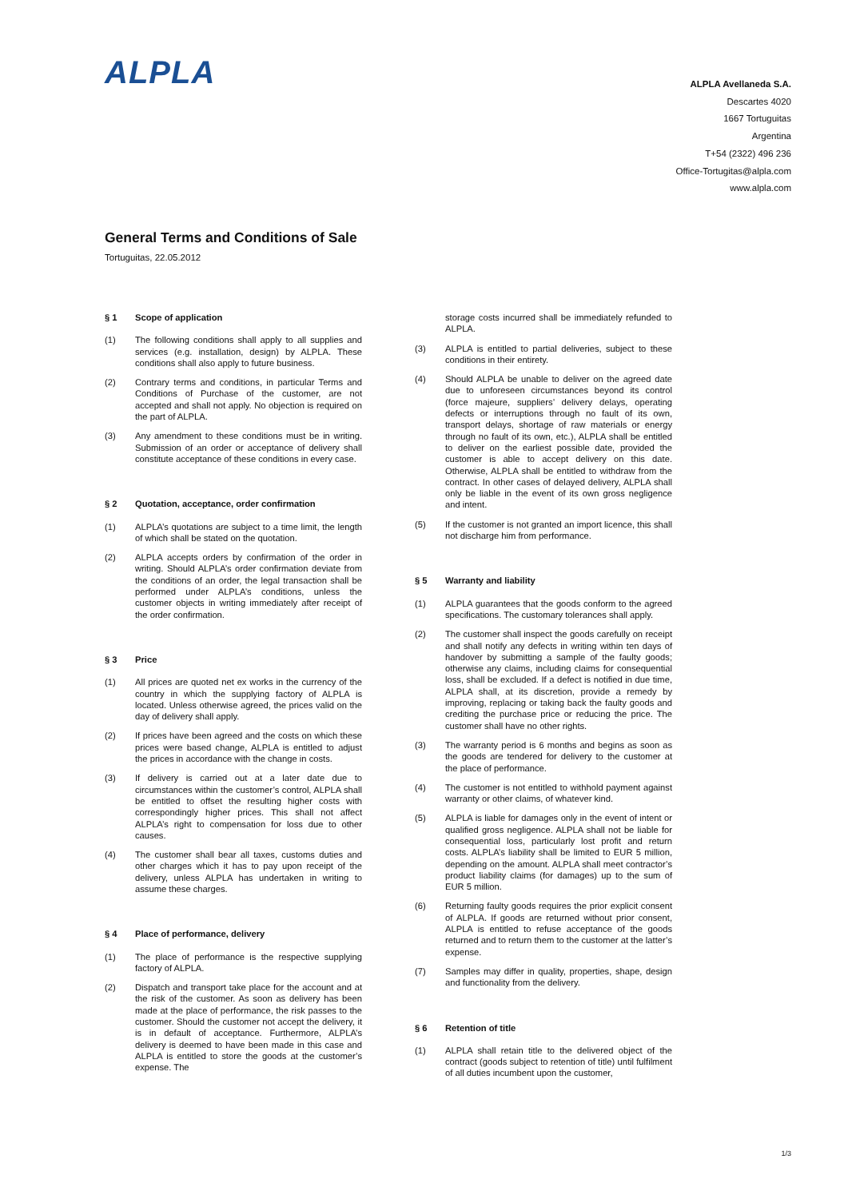ALPLA
ALPLA Avellaneda S.A.
Descartes 4020
1667 Tortuguitas
Argentina
T+54 (2322) 496 236
Office-Tortugitas@alpla.com
www.alpla.com
General Terms and Conditions of Sale
Tortuguitas, 22.05.2012
§ 1 Scope of application
(1) The following conditions shall apply to all supplies and services (e.g. installation, design) by ALPLA. These conditions shall also apply to future business.
(2) Contrary terms and conditions, in particular Terms and Conditions of Purchase of the customer, are not accepted and shall not apply. No objection is required on the part of ALPLA.
(3) Any amendment to these conditions must be in writing. Submission of an order or acceptance of delivery shall constitute acceptance of these conditions in every case.
§ 2 Quotation, acceptance, order confirmation
(1) ALPLA’s quotations are subject to a time limit, the length of which shall be stated on the quotation.
(2) ALPLA accepts orders by confirmation of the order in writing. Should ALPLA’s order confirmation deviate from the conditions of an order, the legal transaction shall be performed under ALPLA’s conditions, unless the customer objects in writing immediately after receipt of the order confirmation.
§ 3 Price
(1) All prices are quoted net ex works in the currency of the country in which the supplying factory of ALPLA is located. Unless otherwise agreed, the prices valid on the day of delivery shall apply.
(2) If prices have been agreed and the costs on which these prices were based change, ALPLA is entitled to adjust the prices in accordance with the change in costs.
(3) If delivery is carried out at a later date due to circumstances within the customer’s control, ALPLA shall be entitled to offset the resulting higher costs with correspondingly higher prices. This shall not affect ALPLA’s right to compensation for loss due to other causes.
(4) The customer shall bear all taxes, customs duties and other charges which it has to pay upon receipt of the delivery, unless ALPLA has undertaken in writing to assume these charges.
§ 4 Place of performance, delivery
(1) The place of performance is the respective supplying factory of ALPLA.
(2) Dispatch and transport take place for the account and at the risk of the customer. As soon as delivery has been made at the place of performance, the risk passes to the customer. Should the customer not accept the delivery, it is in default of acceptance. Furthermore, ALPLA’s delivery is deemed to have been made in this case and ALPLA is entitled to store the goods at the customer’s expense. The
storage costs incurred shall be immediately refunded to ALPLA.
(3) ALPLA is entitled to partial deliveries, subject to these conditions in their entirety.
(4) Should ALPLA be unable to deliver on the agreed date due to unforeseen circumstances beyond its control (force majeure, suppliers’ delivery delays, operating defects or interruptions through no fault of its own, transport delays, shortage of raw materials or energy through no fault of its own, etc.), ALPLA shall be entitled to deliver on the earliest possible date, provided the customer is able to accept delivery on this date. Otherwise, ALPLA shall be entitled to withdraw from the contract. In other cases of delayed delivery, ALPLA shall only be liable in the event of its own gross negligence and intent.
(5) If the customer is not granted an import licence, this shall not discharge him from performance.
§ 5 Warranty and liability
(1) ALPLA guarantees that the goods conform to the agreed specifications. The customary tolerances shall apply.
(2) The customer shall inspect the goods carefully on receipt and shall notify any defects in writing within ten days of handover by submitting a sample of the faulty goods; otherwise any claims, including claims for consequential loss, shall be excluded. If a defect is notified in due time, ALPLA shall, at its discretion, provide a remedy by improving, replacing or taking back the faulty goods and crediting the purchase price or reducing the price. The customer shall have no other rights.
(3) The warranty period is 6 months and begins as soon as the goods are tendered for delivery to the customer at the place of performance.
(4) The customer is not entitled to withhold payment against warranty or other claims, of whatever kind.
(5) ALPLA is liable for damages only in the event of intent or qualified gross negligence. ALPLA shall not be liable for consequential loss, particularly lost profit and return costs. ALPLA’s liability shall be limited to EUR 5 million, depending on the amount. ALPLA shall meet contractor’s product liability claims (for damages) up to the sum of EUR 5 million.
(6) Returning faulty goods requires the prior explicit consent of ALPLA. If goods are returned without prior consent, ALPLA is entitled to refuse acceptance of the goods returned and to return them to the customer at the latter’s expense.
(7) Samples may differ in quality, properties, shape, design and functionality from the delivery.
§ 6 Retention of title
(1) ALPLA shall retain title to the delivered object of the contract (goods subject to retention of title) until fulfilment of all duties incumbent upon the customer,
1/3